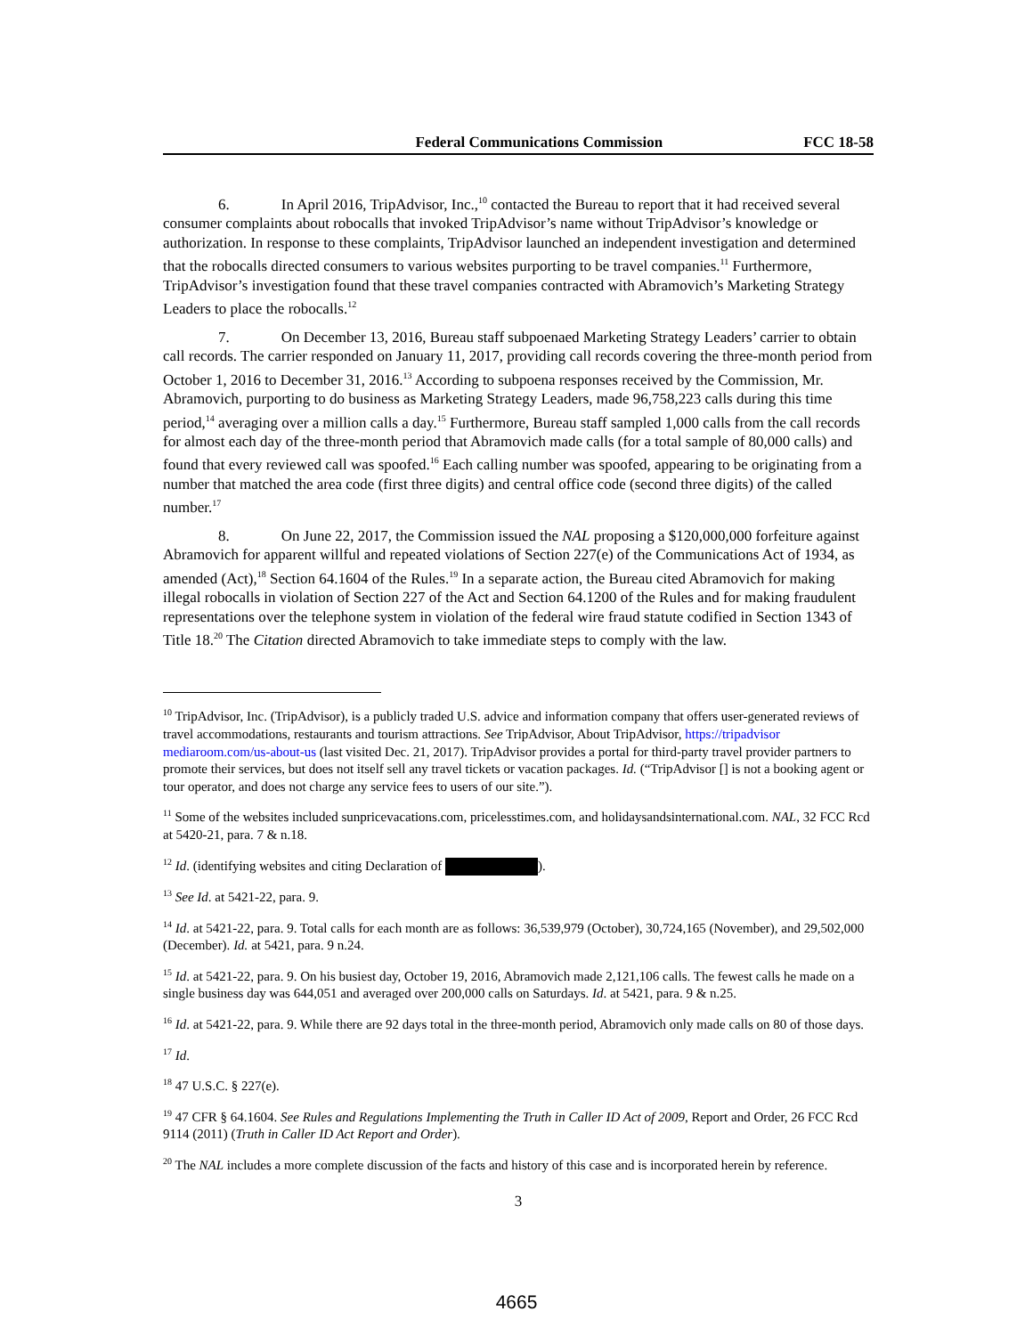Federal Communications Commission FCC 18-58
6. In April 2016, TripAdvisor, Inc.,<sup>10</sup> contacted the Bureau to report that it had received several consumer complaints about robocalls that invoked TripAdvisor’s name without TripAdvisor’s knowledge or authorization. In response to these complaints, TripAdvisor launched an independent investigation and determined that the robocalls directed consumers to various websites purporting to be travel companies.<sup>11</sup> Furthermore, TripAdvisor’s investigation found that these travel companies contracted with Abramovich’s Marketing Strategy Leaders to place the robocalls.<sup>12</sup>
7. On December 13, 2016, Bureau staff subpoenaed Marketing Strategy Leaders’ carrier to obtain call records. The carrier responded on January 11, 2017, providing call records covering the three-month period from October 1, 2016 to December 31, 2016.<sup>13</sup> According to subpoena responses received by the Commission, Mr. Abramovich, purporting to do business as Marketing Strategy Leaders, made 96,758,223 calls during this time period,<sup>14</sup> averaging over a million calls a day.<sup>15</sup> Furthermore, Bureau staff sampled 1,000 calls from the call records for almost each day of the three-month period that Abramovich made calls (for a total sample of 80,000 calls) and found that every reviewed call was spoofed.<sup>16</sup> Each calling number was spoofed, appearing to be originating from a number that matched the area code (first three digits) and central office code (second three digits) of the called number.<sup>17</sup>
8. On June 22, 2017, the Commission issued the NAL proposing a $120,000,000 forfeiture against Abramovich for apparent willful and repeated violations of Section 227(e) of the Communications Act of 1934, as amended (Act),<sup>18</sup> Section 64.1604 of the Rules.<sup>19</sup> In a separate action, the Bureau cited Abramovich for making illegal robocalls in violation of Section 227 of the Act and Section 64.1200 of the Rules and for making fraudulent representations over the telephone system in violation of the federal wire fraud statute codified in Section 1343 of Title 18.<sup>20</sup> The Citation directed Abramovich to take immediate steps to comply with the law.
<sup>10</sup> TripAdvisor, Inc. (TripAdvisor), is a publicly traded U.S. advice and information company that offers user-generated reviews of travel accommodations, restaurants and tourism attractions. See TripAdvisor, About TripAdvisor, https://tripadvisor mediaroom.com/us-about-us (last visited Dec. 21, 2017). TripAdvisor provides a portal for third-party travel provider partners to promote their services, but does not itself sell any travel tickets or vacation packages. Id. (“TripAdvisor [] is not a booking agent or tour operator, and does not charge any service fees to users of our site.”).
<sup>11</sup> Some of the websites included sunpricevacations.com, pricelesstimes.com, and holidaysandsinternational.com. NAL, 32 FCC Rcd at 5420-21, para. 7 & n.18.
<sup>12</sup> Id. (identifying websites and citing Declaration of ).
<sup>13</sup> See Id. at 5421-22, para. 9.
<sup>14</sup> Id. at 5421-22, para. 9. Total calls for each month are as follows: 36,539,979 (October), 30,724,165 (November), and 29,502,000 (December). Id. at 5421, para. 9 n.24.
<sup>15</sup> Id. at 5421-22, para. 9. On his busiest day, October 19, 2016, Abramovich made 2,121,106 calls. The fewest calls he made on a single business day was 644,051 and averaged over 200,000 calls on Saturdays. Id. at 5421, para. 9 & n.25.
<sup>16</sup> Id. at 5421-22, para. 9. While there are 92 days total in the three-month period, Abramovich only made calls on 80 of those days.
<sup>17</sup> Id.
<sup>18</sup> 47 U.S.C. § 227(e).
<sup>19</sup> 47 CFR § 64.1604. See Rules and Regulations Implementing the Truth in Caller ID Act of 2009, Report and Order, 26 FCC Rcd 9114 (2011) (Truth in Caller ID Act Report and Order).
<sup>20</sup> The NAL includes a more complete discussion of the facts and history of this case and is incorporated herein by reference.
3
4665